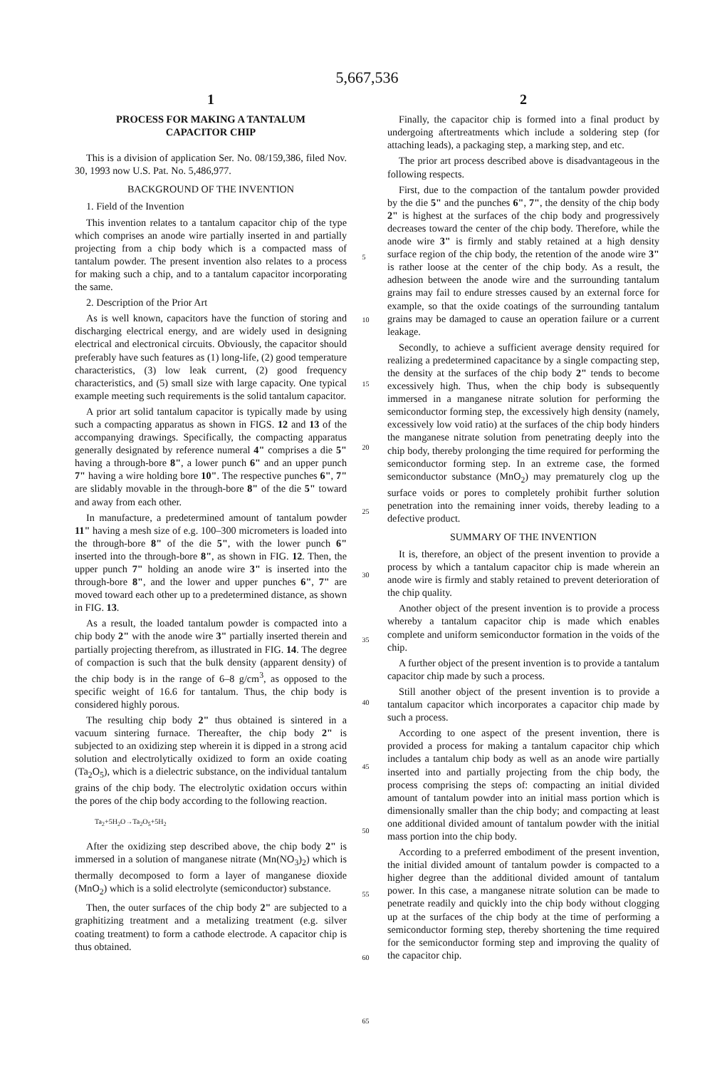5,667,536
1
PROCESS FOR MAKING A TANTALUM
CAPACITOR CHIP
This is a division of application Ser. No. 08/159,386, filed Nov. 30, 1993 now U.S. Pat. No. 5,486,977.
BACKGROUND OF THE INVENTION
1. Field of the Invention
This invention relates to a tantalum capacitor chip of the type which comprises an anode wire partially inserted in and partially projecting from a chip body which is a compacted mass of tantalum powder. The present invention also relates to a process for making such a chip, and to a tantalum capacitor incorporating the same.
2. Description of the Prior Art
As is well known, capacitors have the function of storing and discharging electrical energy, and are widely used in designing electrical and electronical circuits. Obviously, the capacitor should preferably have such features as (1) long-life, (2) good temperature characteristics, (3) low leak current, (2) good frequency characteristics, and (5) small size with large capacity. One typical example meeting such requirements is the solid tantalum capacitor.
A prior art solid tantalum capacitor is typically made by using such a compacting apparatus as shown in FIGS. 12 and 13 of the accompanying drawings. Specifically, the compacting apparatus generally designated by reference numeral 4" comprises a die 5" having a through-bore 8", a lower punch 6" and an upper punch 7" having a wire holding bore 10". The respective punches 6", 7" are slidably movable in the through-bore 8" of the die 5" toward and away from each other.
In manufacture, a predetermined amount of tantalum powder 11" having a mesh size of e.g. 100–300 micrometers is loaded into the through-bore 8" of the die 5", with the lower punch 6" inserted into the through-bore 8", as shown in FIG. 12. Then, the upper punch 7" holding an anode wire 3" is inserted into the through-bore 8", and the lower and upper punches 6", 7" are moved toward each other up to a predetermined distance, as shown in FIG. 13.
As a result, the loaded tantalum powder is compacted into a chip body 2" with the anode wire 3" partially inserted therein and partially projecting therefrom, as illustrated in FIG. 14. The degree of compaction is such that the bulk density (apparent density) of the chip body is in the range of 6–8 g/cm<sup>3</sup>, as opposed to the specific weight of 16.6 for tantalum. Thus, the chip body is considered highly porous.
The resulting chip body 2" thus obtained is sintered in a vacuum sintering furnace. Thereafter, the chip body 2" is subjected to an oxidizing step wherein it is dipped in a strong acid solution and electrolytically oxidized to form an oxide coating (Ta<sub>2</sub>O<sub>5</sub>), which is a dielectric substance, on the individual tantalum grains of the chip body. The electrolytic oxidation occurs within the pores of the chip body according to the following reaction.
Ta<sub>2</sub>+5H<sub>2</sub>O→Ta<sub>2</sub>O<sub>5</sub>+5H<sub>2</sub>
After the oxidizing step described above, the chip body 2" is immersed in a solution of manganese nitrate (Mn(NO<sub>3</sub>)<sub>2</sub>) which is thermally decomposed to form a layer of manganese dioxide (MnO<sub>2</sub>) which is a solid electrolyte (semiconductor) substance.
Then, the outer surfaces of the chip body 2" are subjected to a graphitizing treatment and a metalizing treatment (e.g. silver coating treatment) to form a cathode electrode. A capacitor chip is thus obtained.
5
10
15
20
25
30
35
40
45
50
55
60
65
2
Finally, the capacitor chip is formed into a final product by undergoing aftertreatments which include a soldering step (for attaching leads), a packaging step, a marking step, and etc.
The prior art process described above is disadvantageous in the following respects.
First, due to the compaction of the tantalum powder provided by the die 5" and the punches 6", 7", the density of the chip body 2" is highest at the surfaces of the chip body and progressively decreases toward the center of the chip body. Therefore, while the anode wire 3" is firmly and stably retained at a high density surface region of the chip body, the retention of the anode wire 3" is rather loose at the center of the chip body. As a result, the adhesion between the anode wire and the surrounding tantalum grains may fail to endure stresses caused by an external force for example, so that the oxide coatings of the surrounding tantalum grains may be damaged to cause an operation failure or a current leakage.
Secondly, to achieve a sufficient average density required for realizing a predetermined capacitance by a single compacting step, the density at the surfaces of the chip body 2" tends to become excessively high. Thus, when the chip body is subsequently immersed in a manganese nitrate solution for performing the semiconductor forming step, the excessively high density (namely, excessively low void ratio) at the surfaces of the chip body hinders the manganese nitrate solution from penetrating deeply into the chip body, thereby prolonging the time required for performing the semiconductor forming step. In an extreme case, the formed semiconductor substance (MnO<sub>2</sub>) may prematurely clog up the surface voids or pores to completely prohibit further solution penetration into the remaining inner voids, thereby leading to a defective product.
SUMMARY OF THE INVENTION
It is, therefore, an object of the present invention to provide a process by which a tantalum capacitor chip is made wherein an anode wire is firmly and stably retained to prevent deterioration of the chip quality.
Another object of the present invention is to provide a process whereby a tantalum capacitor chip is made which enables complete and uniform semiconductor formation in the voids of the chip.
A further object of the present invention is to provide a tantalum capacitor chip made by such a process.
Still another object of the present invention is to provide a tantalum capacitor which incorporates a capacitor chip made by such a process.
According to one aspect of the present invention, there is provided a process for making a tantalum capacitor chip which includes a tantalum chip body as well as an anode wire partially inserted into and partially projecting from the chip body, the process comprising the steps of: compacting an initial divided amount of tantalum powder into an initial mass portion which is dimensionally smaller than the chip body; and compacting at least one additional divided amount of tantalum powder with the initial mass portion into the chip body.
According to a preferred embodiment of the present invention, the initial divided amount of tantalum powder is compacted to a higher degree than the additional divided amount of tantalum power. In this case, a manganese nitrate solution can be made to penetrate readily and quickly into the chip body without clogging up at the surfaces of the chip body at the time of performing a semiconductor forming step, thereby shortening the time required for the semiconductor forming step and improving the quality of the capacitor chip.